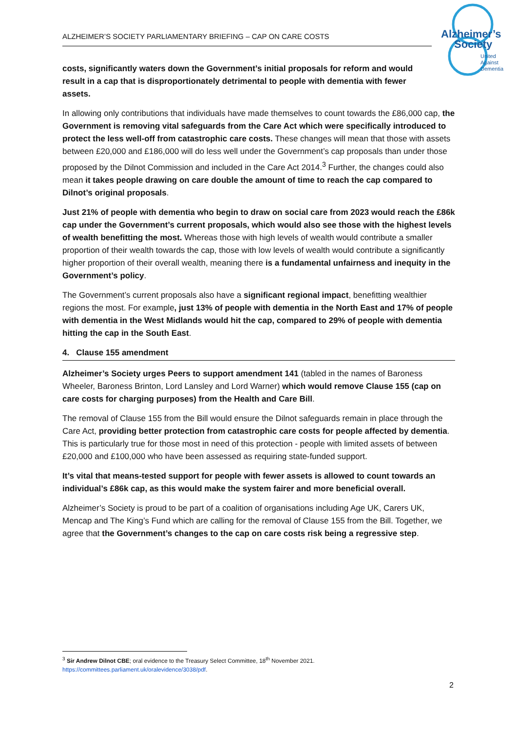ALZHEIMER’S SOCIETY PARLIAMENTARY BRIEFING – CAP ON CARE COSTS
Alzheimer’s
Society
United
Against
Dementia
costs, significantly waters down the Government’s initial proposals for reform and would result in a cap that is disproportionately detrimental to people with dementia with fewer assets.
In allowing only contributions that individuals have made themselves to count towards the £86,000 cap, the Government is removing vital safeguards from the Care Act which were specifically introduced to protect the less well-off from catastrophic care costs. These changes will mean that those with assets between £20,000 and £186,000 will do less well under the Government’s cap proposals than under those proposed by the Dilnot Commission and included in the Care Act 2014.<sup>3</sup> Further, the changes could also mean it takes people drawing on care double the amount of time to reach the cap compared to Dilnot’s original proposals.
Just 21% of people with dementia who begin to draw on social care from 2023 would reach the £86k cap under the Government’s current proposals, which would also see those with the highest levels of wealth benefitting the most. Whereas those with high levels of wealth would contribute a smaller proportion of their wealth towards the cap, those with low levels of wealth would contribute a significantly higher proportion of their overall wealth, meaning there is a fundamental unfairness and inequity in the Government’s policy.
The Government’s current proposals also have a significant regional impact, benefitting wealthier regions the most. For example, just 13% of people with dementia in the North East and 17% of people with dementia in the West Midlands would hit the cap, compared to 29% of people with dementia hitting the cap in the South East.
4. Clause 155 amendment
Alzheimer’s Society urges Peers to support amendment 141 (tabled in the names of Baroness Wheeler, Baroness Brinton, Lord Lansley and Lord Warner) which would remove Clause 155 (cap on care costs for charging purposes) from the Health and Care Bill.
The removal of Clause 155 from the Bill would ensure the Dilnot safeguards remain in place through the Care Act, providing better protection from catastrophic care costs for people affected by dementia. This is particularly true for those most in need of this protection - people with limited assets of between £20,000 and £100,000 who have been assessed as requiring state-funded support.
It’s vital that means-tested support for people with fewer assets is allowed to count towards an individual’s £86k cap, as this would make the system fairer and more beneficial overall.
Alzheimer’s Society is proud to be part of a coalition of organisations including Age UK, Carers UK, Mencap and The King’s Fund which are calling for the removal of Clause 155 from the Bill. Together, we agree that the Government’s changes to the cap on care costs risk being a regressive step.
<sup>3</sup> Sir Andrew Dilnot CBE; oral evidence to the Treasury Select Committee, 18<sup>th</sup> November 2021. https://committees.parliament.uk/oralevidence/3038/pdf.
2